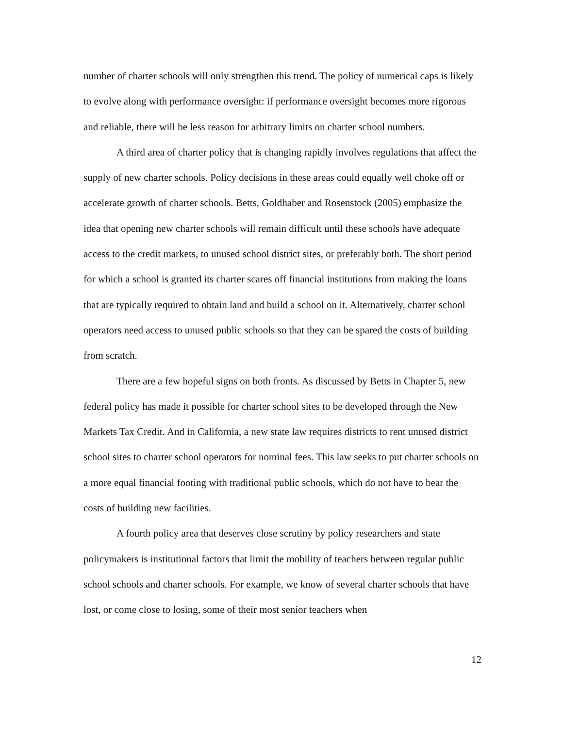number of charter schools will only strengthen this trend. The policy of numerical caps is likely to evolve along with performance oversight: if performance oversight becomes more rigorous and reliable, there will be less reason for arbitrary limits on charter school numbers.
A third area of charter policy that is changing rapidly involves regulations that affect the supply of new charter schools. Policy decisions in these areas could equally well choke off or accelerate growth of charter schools. Betts, Goldhaber and Rosenstock (2005) emphasize the idea that opening new charter schools will remain difficult until these schools have adequate access to the credit markets, to unused school district sites, or preferably both. The short period for which a school is granted its charter scares off financial institutions from making the loans that are typically required to obtain land and build a school on it. Alternatively, charter school operators need access to unused public schools so that they can be spared the costs of building from scratch.
There are a few hopeful signs on both fronts. As discussed by Betts in Chapter 5, new federal policy has made it possible for charter school sites to be developed through the New Markets Tax Credit. And in California, a new state law requires districts to rent unused district school sites to charter school operators for nominal fees. This law seeks to put charter schools on a more equal financial footing with traditional public schools, which do not have to bear the costs of building new facilities.
A fourth policy area that deserves close scrutiny by policy researchers and state policymakers is institutional factors that limit the mobility of teachers between regular public school schools and charter schools. For example, we know of several charter schools that have lost, or come close to losing, some of their most senior teachers when
12